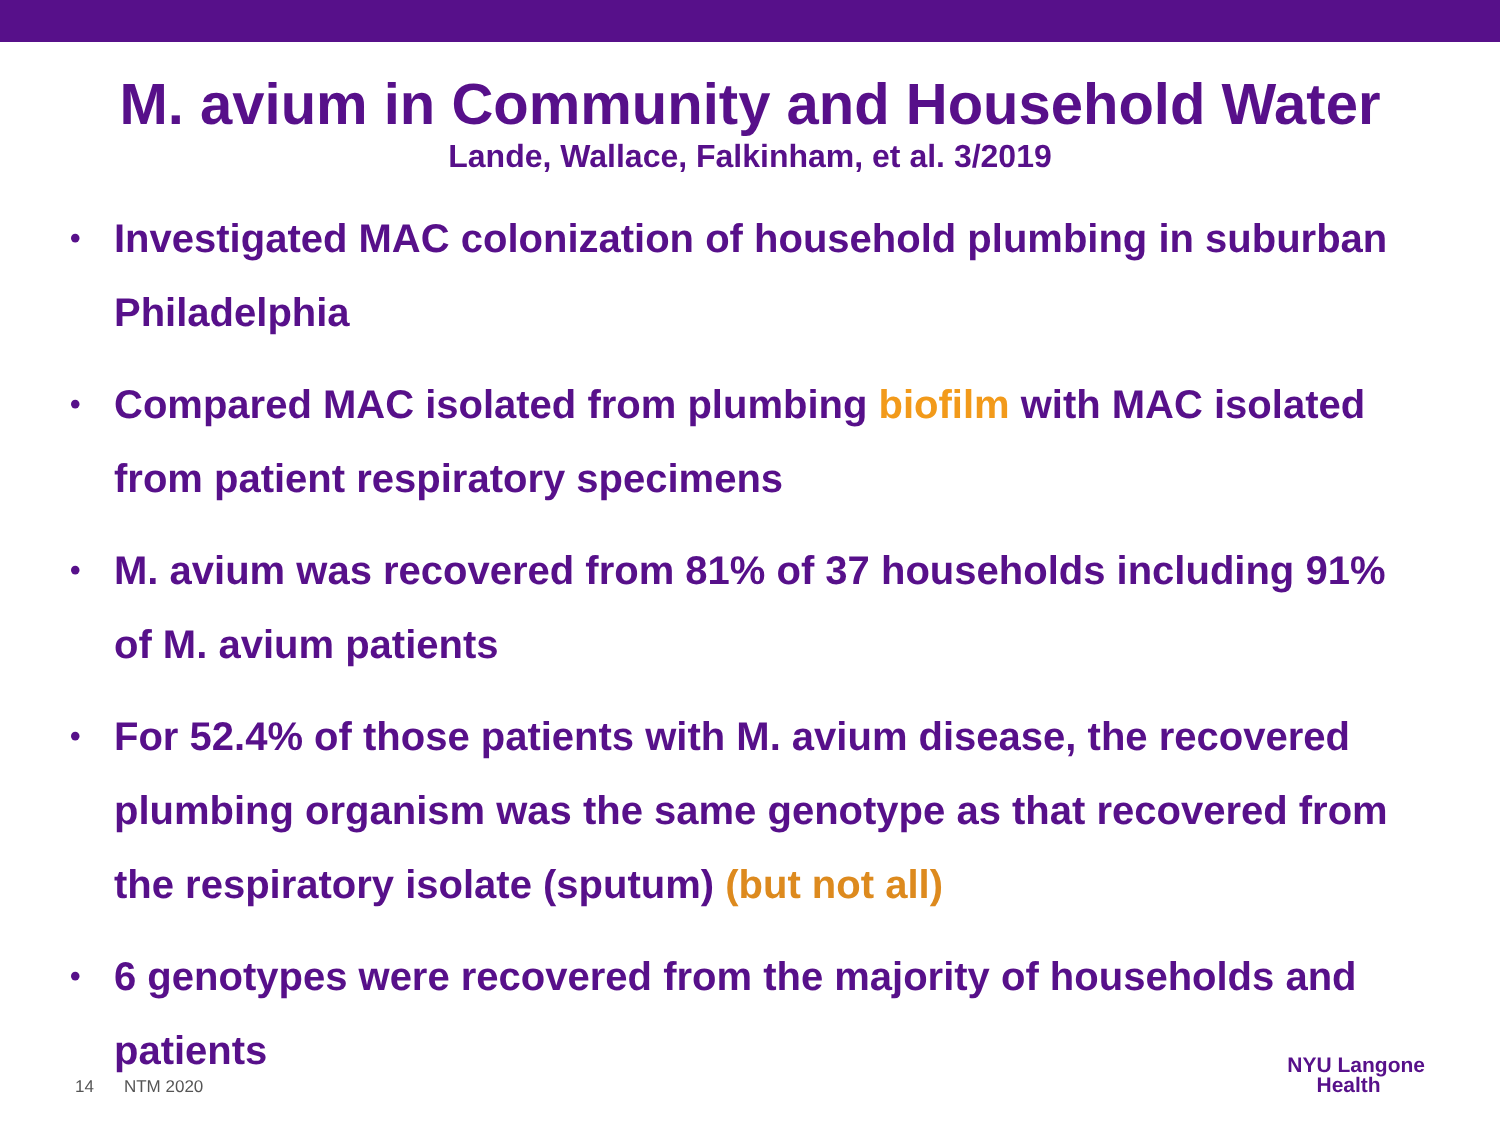M. avium in Community and Household Water
Lande, Wallace, Falkinham, et al. 3/2019
• Investigated MAC colonization of household plumbing in suburban Philadelphia
• Compared MAC isolated from plumbing biofilm with MAC isolated from patient respiratory specimens
• M. avium was recovered from 81% of 37 households including 91% of M. avium patients
• For 52.4% of those patients with M. avium disease, the recovered plumbing organism was the same genotype as that recovered from the respiratory isolate (sputum) (but not all)
• 6 genotypes were recovered from the majority of households and patients
14 NTM 2020
NYU Langone
Health